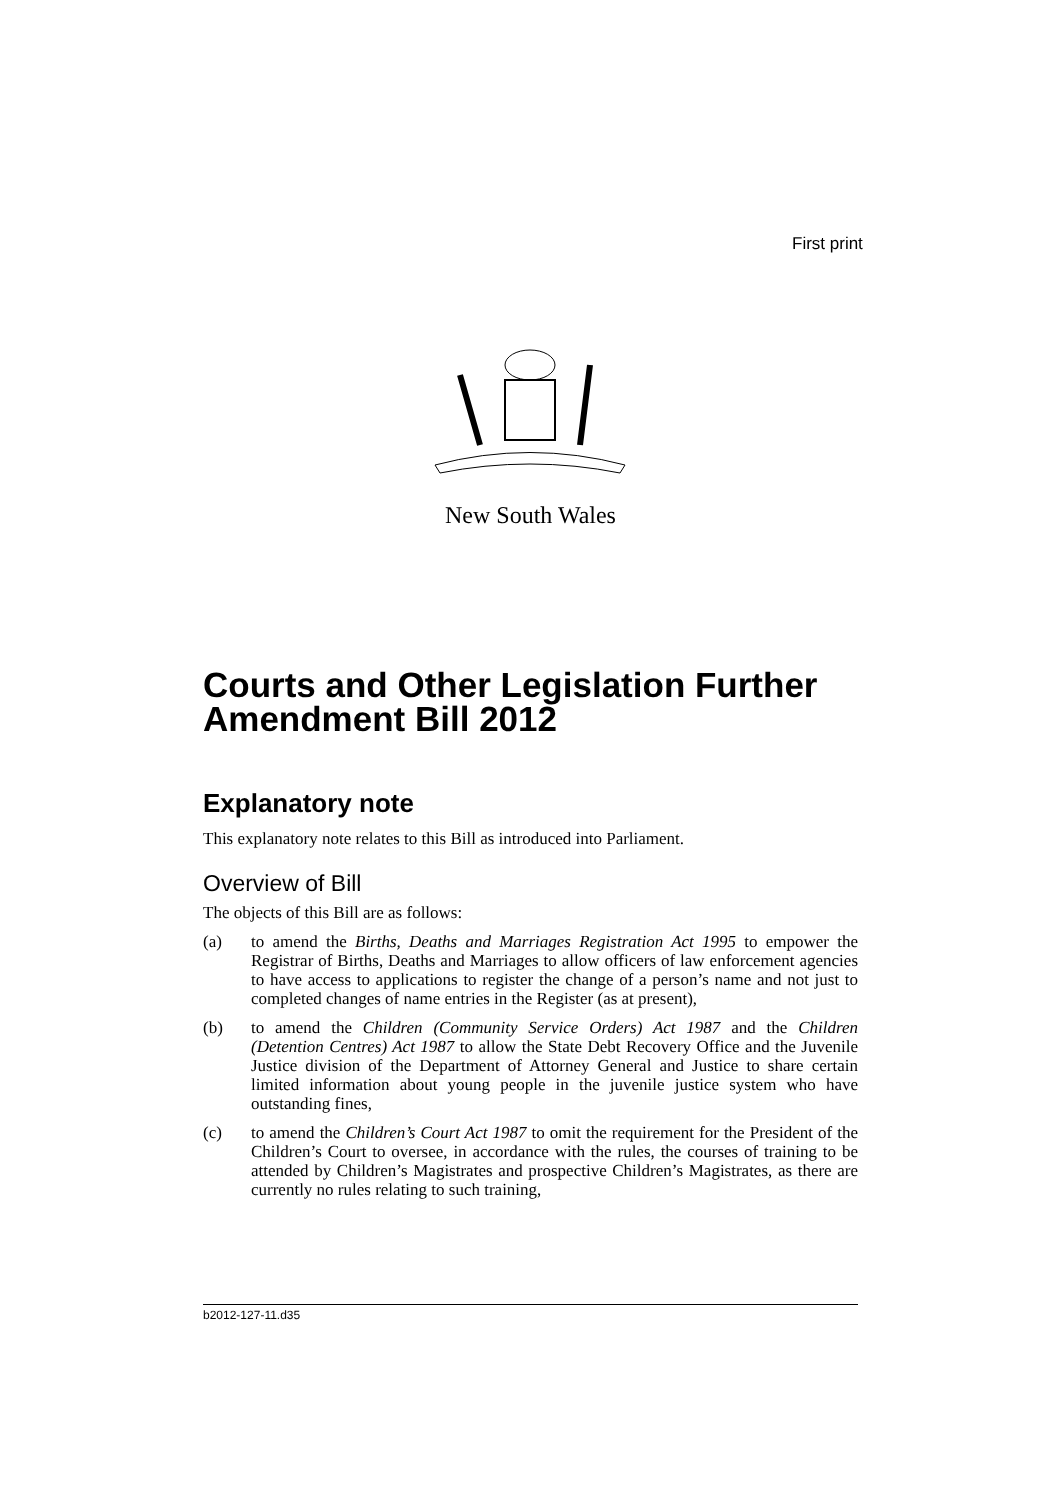First print
New South Wales
Courts and Other Legislation Further Amendment Bill 2012
Explanatory note
This explanatory note relates to this Bill as introduced into Parliament.
Overview of Bill
The objects of this Bill are as follows:
(a) to amend the Births, Deaths and Marriages Registration Act 1995 to empower the Registrar of Births, Deaths and Marriages to allow officers of law enforcement agencies to have access to applications to register the change of a person’s name and not just to completed changes of name entries in the Register (as at present),
(b) to amend the Children (Community Service Orders) Act 1987 and the Children (Detention Centres) Act 1987 to allow the State Debt Recovery Office and the Juvenile Justice division of the Department of Attorney General and Justice to share certain limited information about young people in the juvenile justice system who have outstanding fines,
(c) to amend the Children’s Court Act 1987 to omit the requirement for the President of the Children’s Court to oversee, in accordance with the rules, the courses of training to be attended by Children’s Magistrates and prospective Children’s Magistrates, as there are currently no rules relating to such training,
b2012-127-11.d35